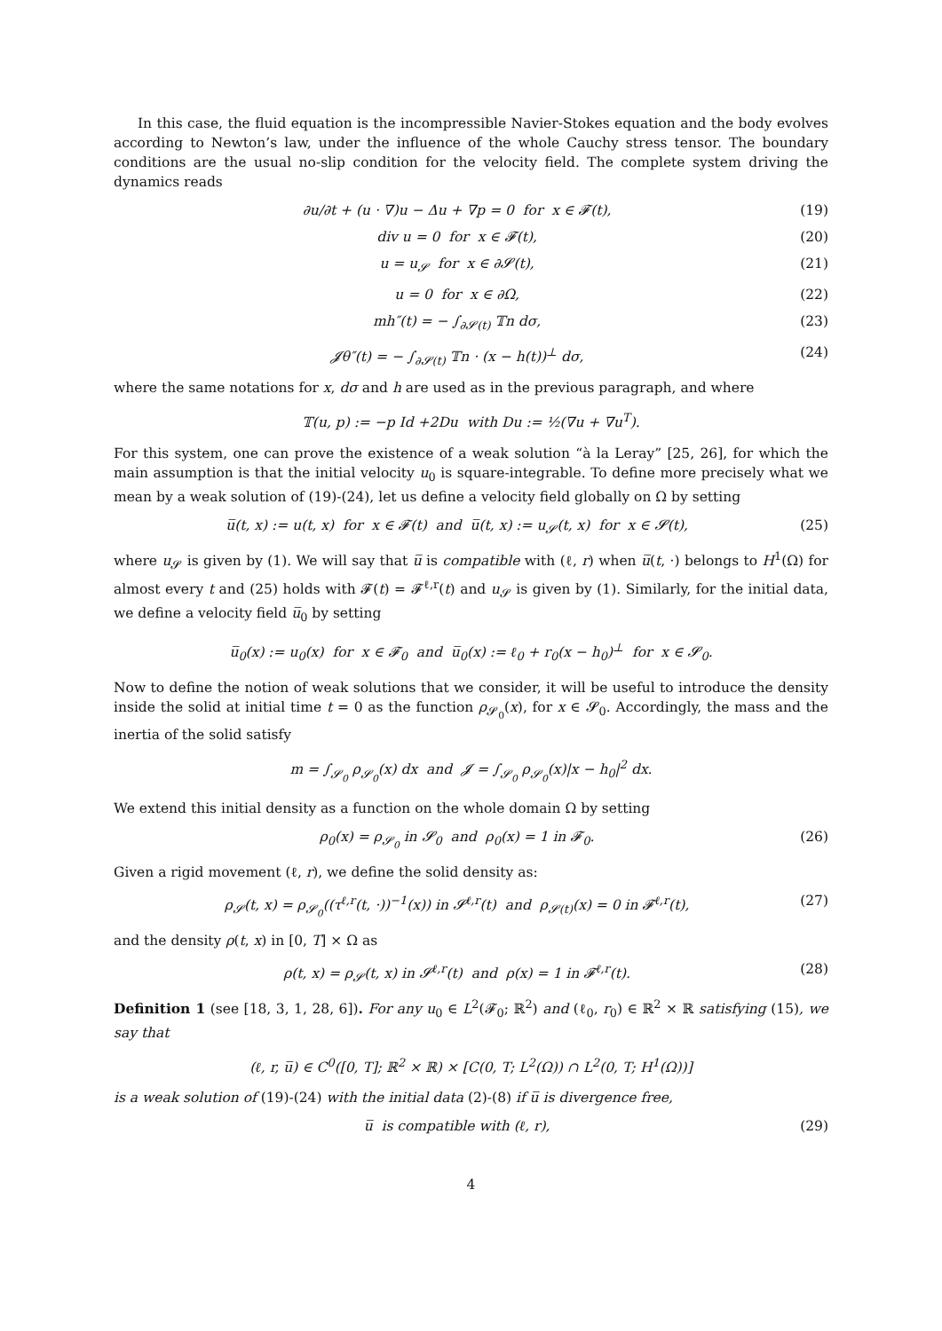In this case, the fluid equation is the incompressible Navier-Stokes equation and the body evolves according to Newton’s law, under the influence of the whole Cauchy stress tensor. The boundary conditions are the usual no-slip condition for the velocity field. The complete system driving the dynamics reads
∂u/∂t + (u · ∇)u − Δu + ∇p = 0 for x ∈ 𝓕(t), (19)
div u = 0 for x ∈ 𝓕(t), (20)
u = u<sub>𝓢</sub> for x ∈ ∂𝓢(t), (21)
u = 0 for x ∈ ∂Ω, (22)
mh″(t) = − ∫<sub>∂𝓢(t)</sub> 𝕋n dσ, (23)
𝓙θ″(t) = − ∫<sub>∂𝓢(t)</sub> 𝕋n · (x − h(t))<sup>⊥</sup> dσ, (24)
where the same notations for x, dσ and h are used as in the previous paragraph, and where
𝕋(u, p) := −p Id +2Du with Du := ½(∇u + ∇u<sup>T</sup>).
For this system, one can prove the existence of a weak solution “à la Leray” [25, 26], for which the main assumption is that the initial velocity u<sub>0</sub> is square-integrable. To define more precisely what we mean by a weak solution of (19)-(24), let us define a velocity field globally on Ω by setting
u̅(t, x) := u(t, x) for x ∈ 𝓕(t) and u̅(t, x) := u<sub>𝓢</sub>(t, x) for x ∈ 𝓢(t), (25)
where u<sub>𝓢</sub> is given by (1). We will say that u̅ is compatible with (ℓ, r) when u̅(t, ·) belongs to H<sup>1</sup>(Ω) for almost every t and (25) holds with 𝓕(t) = 𝓕<sup>ℓ,r</sup>(t) and u<sub>𝓢</sub> is given by (1). Similarly, for the initial data, we define a velocity field u̅<sub>0</sub> by setting
u̅<sub>0</sub>(x) := u<sub>0</sub>(x) for x ∈ 𝓕<sub>0</sub> and u̅<sub>0</sub>(x) := ℓ<sub>0</sub> + r<sub>0</sub>(x − h<sub>0</sub>)<sup>⊥</sup> for x ∈ 𝓢<sub>0</sub>.
Now to define the notion of weak solutions that we consider, it will be useful to introduce the density inside the solid at initial time t = 0 as the function ρ<sub>𝓢<sub>0</sub></sub>(x), for x ∈ 𝓢<sub>0</sub>. Accordingly, the mass and the inertia of the solid satisfy
m = ∫<sub>𝓢<sub>0</sub></sub> ρ<sub>𝓢<sub>0</sub></sub>(x) dx and 𝓙 = ∫<sub>𝓢<sub>0</sub></sub> ρ<sub>𝓢<sub>0</sub></sub>(x)|x − h<sub>0</sub>|<sup>2</sup> dx.
We extend this initial density as a function on the whole domain Ω by setting
ρ<sub>0</sub>(x) = ρ<sub>𝓢<sub>0</sub></sub> in 𝓢<sub>0</sub> and ρ<sub>0</sub>(x) = 1 in 𝓕<sub>0</sub>. (26)
Given a rigid movement (ℓ, r), we define the solid density as:
ρ<sub>𝓢</sub>(t, x) = ρ<sub>𝓢<sub>0</sub></sub>((τ<sup>ℓ,r</sup>(t, ·))<sup>−1</sup>(x)) in 𝓢<sup>ℓ,r</sup>(t) and ρ<sub>𝓢(t)</sub>(x) = 0 in 𝓕<sup>ℓ,r</sup>(t), (27)
and the density ρ(t, x) in [0, T] × Ω as
ρ(t, x) = ρ<sub>𝓢</sub>(t, x) in 𝓢<sup>ℓ,r</sup>(t) and ρ(x) = 1 in 𝓕<sup>ℓ,r</sup>(t). (28)
Definition 1 (see [18, 3, 1, 28, 6]). For any u<sub>0</sub> ∈ L<sup>2</sup>(𝓕<sub>0</sub>; ℝ<sup>2</sup>) and (ℓ<sub>0</sub>, r<sub>0</sub>) ∈ ℝ<sup>2</sup> × ℝ satisfying (15), we say that
(ℓ, r, u̅) ∈ C<sup>0</sup>([0, T]; ℝ<sup>2</sup> × ℝ) × [C(0, T; L<sup>2</sup>(Ω)) ∩ L<sup>2</sup>(0, T; H<sup>1</sup>(Ω))]
is a weak solution of (19)-(24) with the initial data (2)-(8) if u̅ is divergence free,
u̅ is compatible with (ℓ, r), (29)
4